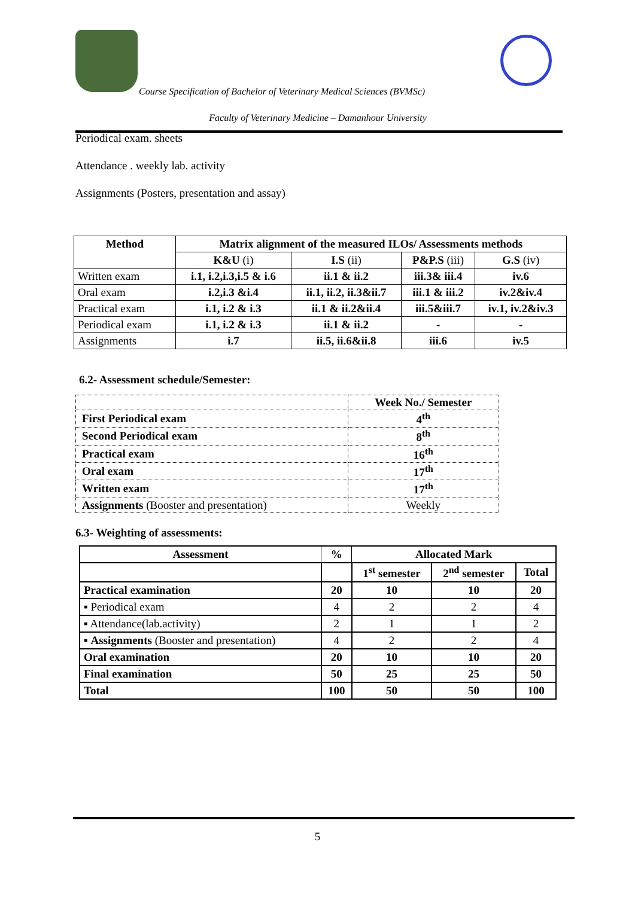Course Specification of Bachelor of Veterinary Medical Sciences (BVMSc)
Faculty of Veterinary Medicine – Damanhour University
Periodical exam. sheets
Attendance . weekly lab. activity
Assignments (Posters, presentation and assay)
| Method | Matrix alignment of the measured ILOs/ Assessments methods | | | |
| --- | --- | --- | --- | --- |
| | K&U (i) | I.S (ii) | P&P.S (iii) | G.S (iv) |
| Written exam | i.1, i.2,i.3,i.5 & i.6 | ii.1 & ii.2 | iii.3& iii.4 | iv.6 |
| Oral exam | i.2,i.3 &i.4 | ii.1, ii.2, ii.3&ii.7 | iii.1 & iii.2 | iv.2&iv.4 |
| Practical exam | i.1, i.2 & i.3 | ii.1 & ii.2&ii.4 | iii.5&iii.7 | iv.1, iv.2&iv.3 |
| Periodical exam | i.1, i.2 & i.3 | ii.1 & ii.2 | - | - |
| Assignments | i.7 | ii.5, ii.6&ii.8 | iii.6 | iv.5 |
6.2- Assessment schedule/Semester:
| | Week No./ Semester |
| First Periodical exam | 4<sup>th</sup> |
| Second Periodical exam | 8<sup>th</sup> |
| Practical exam | 16<sup>th</sup> |
| Oral exam | 17<sup>th</sup> |
| Written exam | 17<sup>th</sup> |
| Assignments (Booster and presentation) | Weekly |
6.3- Weighting of assessments:
| Assessment | % | Allocated Mark | | |
| --- | --- | --- | --- | --- |
| | | 1<sup>st</sup> semester | 2<sup>nd</sup> semester | Total |
| Practical examination | 20 | 10 | 10 | 20 |
| ▪ Periodical exam | 4 | 2 | 2 | 4 |
| ▪ Attendance(lab.activity) | 2 | 1 | 1 | 2 |
| ▪ Assignments (Booster and presentation) | 4 | 2 | 2 | 4 |
| Oral examination | 20 | 10 | 10 | 20 |
| Final examination | 50 | 25 | 25 | 50 |
| Total | 100 | 50 | 50 | 100 |
5